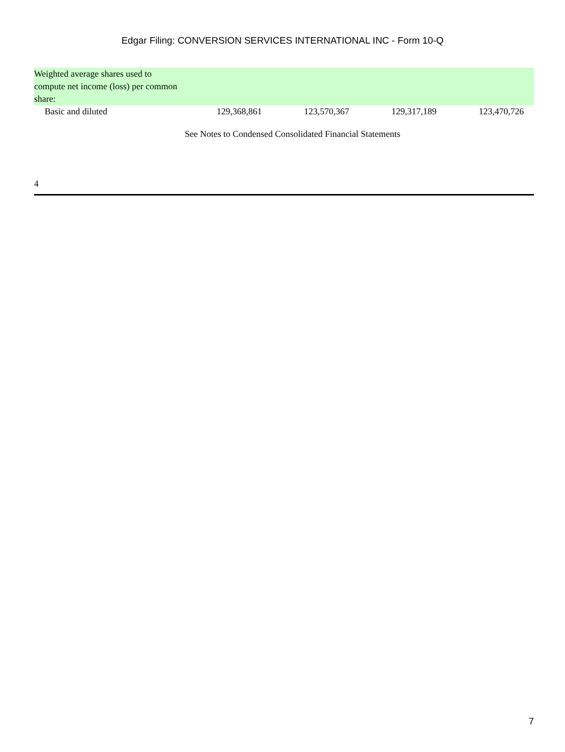Edgar Filing: CONVERSION SERVICES INTERNATIONAL INC - Form 10-Q
| Weighted average shares used to compute net income (loss) per common share: | | | | |
| Basic and diluted | 129,368,861 | 123,570,367 | 129,317,189 | 123,470,726 |
See Notes to Condensed Consolidated Financial Statements
4
7